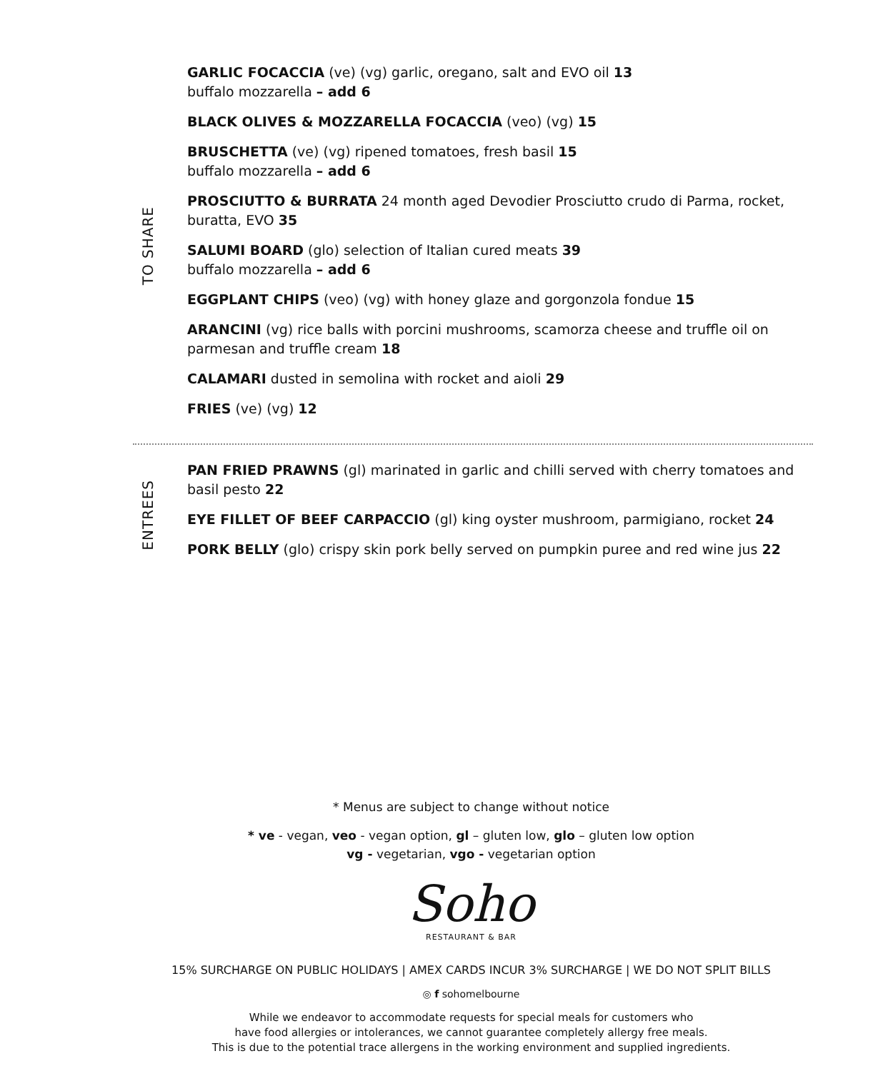TO SHARE
GARLIC FOCACCIA (ve) (vg) garlic, oregano, salt and EVO oil 13
buffalo mozzarella – add 6
BLACK OLIVES & MOZZARELLA FOCACCIA (veo) (vg) 15
BRUSCHETTA (ve) (vg) ripened tomatoes, fresh basil 15
buffalo mozzarella – add 6
PROSCIUTTO & BURRATA 24 month aged Devodier Prosciutto crudo di Parma, rocket, buratta, EVO 35
SALUMI BOARD (glo) selection of Italian cured meats 39
buffalo mozzarella – add 6
EGGPLANT CHIPS (veo) (vg) with honey glaze and gorgonzola fondue 15
ARANCINI (vg) rice balls with porcini mushrooms, scamorza cheese and truffle oil on parmesan and truffle cream 18
CALAMARI dusted in semolina with rocket and aioli 29
FRIES (ve) (vg) 12
ENTREES
PAN FRIED PRAWNS (gl) marinated in garlic and chilli served with cherry tomatoes and basil pesto 22
EYE FILLET OF BEEF CARPACCIO (gl) king oyster mushroom, parmigiano, rocket 24
PORK BELLY (glo) crispy skin pork belly served on pumpkin puree and red wine jus 22
* Menus are subject to change without notice
* ve - vegan, veo - vegan option, gl – gluten low, glo – gluten low option
vg - vegetarian, vgo - vegetarian option
Soho
RESTAURANT & BAR
15% SURCHARGE ON PUBLIC HOLIDAYS | AMEX CARDS INCUR 3% SURCHARGE | WE DO NOT SPLIT BILLS
◎ f sohomelbourne
While we endeavor to accommodate requests for special meals for customers who
have food allergies or intolerances, we cannot guarantee completely allergy free meals.
This is due to the potential trace allergens in the working environment and supplied ingredients.